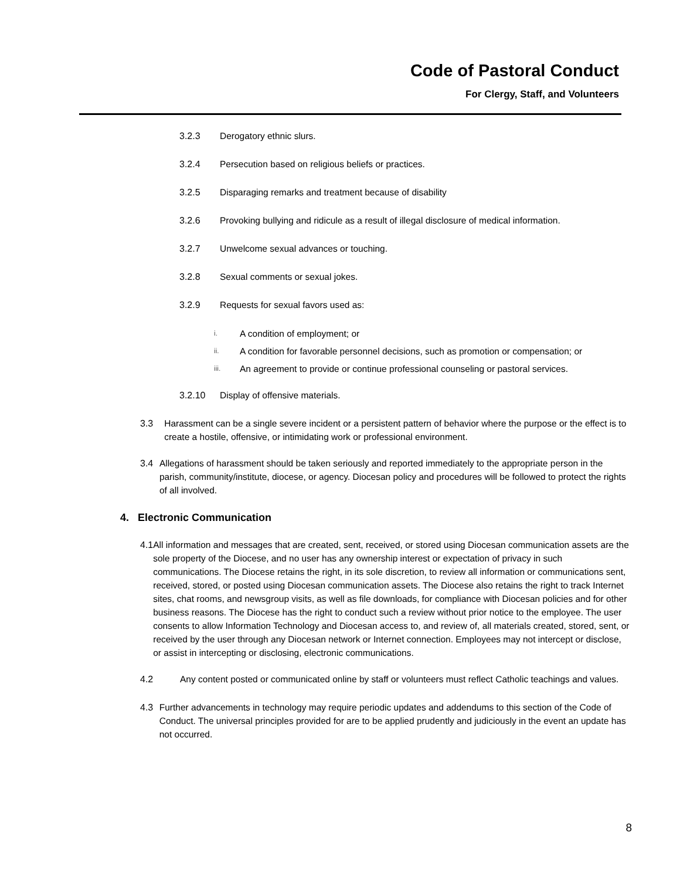Code of Pastoral Conduct
For Clergy, Staff, and Volunteers
3.2.3 Derogatory ethnic slurs.
3.2.4 Persecution based on religious beliefs or practices.
3.2.5 Disparaging remarks and treatment because of disability
3.2.6 Provoking bullying and ridicule as a result of illegal disclosure of medical information.
3.2.7 Unwelcome sexual advances or touching.
3.2.8 Sexual comments or sexual jokes.
3.2.9 Requests for sexual favors used as:
i. A condition of employment; or
ii. A condition for favorable personnel decisions, such as promotion or compensation; or
iii. An agreement to provide or continue professional counseling or pastoral services.
3.2.10 Display of offensive materials.
3.3 Harassment can be a single severe incident or a persistent pattern of behavior where the purpose or the effect is to create a hostile, offensive, or intimidating work or professional environment.
3.4 Allegations of harassment should be taken seriously and reported immediately to the appropriate person in the parish, community/institute, diocese, or agency. Diocesan policy and procedures will be followed to protect the rights of all involved.
4. Electronic Communication
4.1 All information and messages that are created, sent, received, or stored using Diocesan communication assets are the sole property of the Diocese, and no user has any ownership interest or expectation of privacy in such communications. The Diocese retains the right, in its sole discretion, to review all information or communications sent, received, stored, or posted using Diocesan communication assets. The Diocese also retains the right to track Internet sites, chat rooms, and newsgroup visits, as well as file downloads, for compliance with Diocesan policies and for other business reasons. The Diocese has the right to conduct such a review without prior notice to the employee. The user consents to allow Information Technology and Diocesan access to, and review of, all materials created, stored, sent, or received by the user through any Diocesan network or Internet connection. Employees may not intercept or disclose, or assist in intercepting or disclosing, electronic communications.
4.2 Any content posted or communicated online by staff or volunteers must reflect Catholic teachings and values.
4.3 Further advancements in technology may require periodic updates and addendums to this section of the Code of Conduct. The universal principles provided for are to be applied prudently and judiciously in the event an update has not occurred.
8